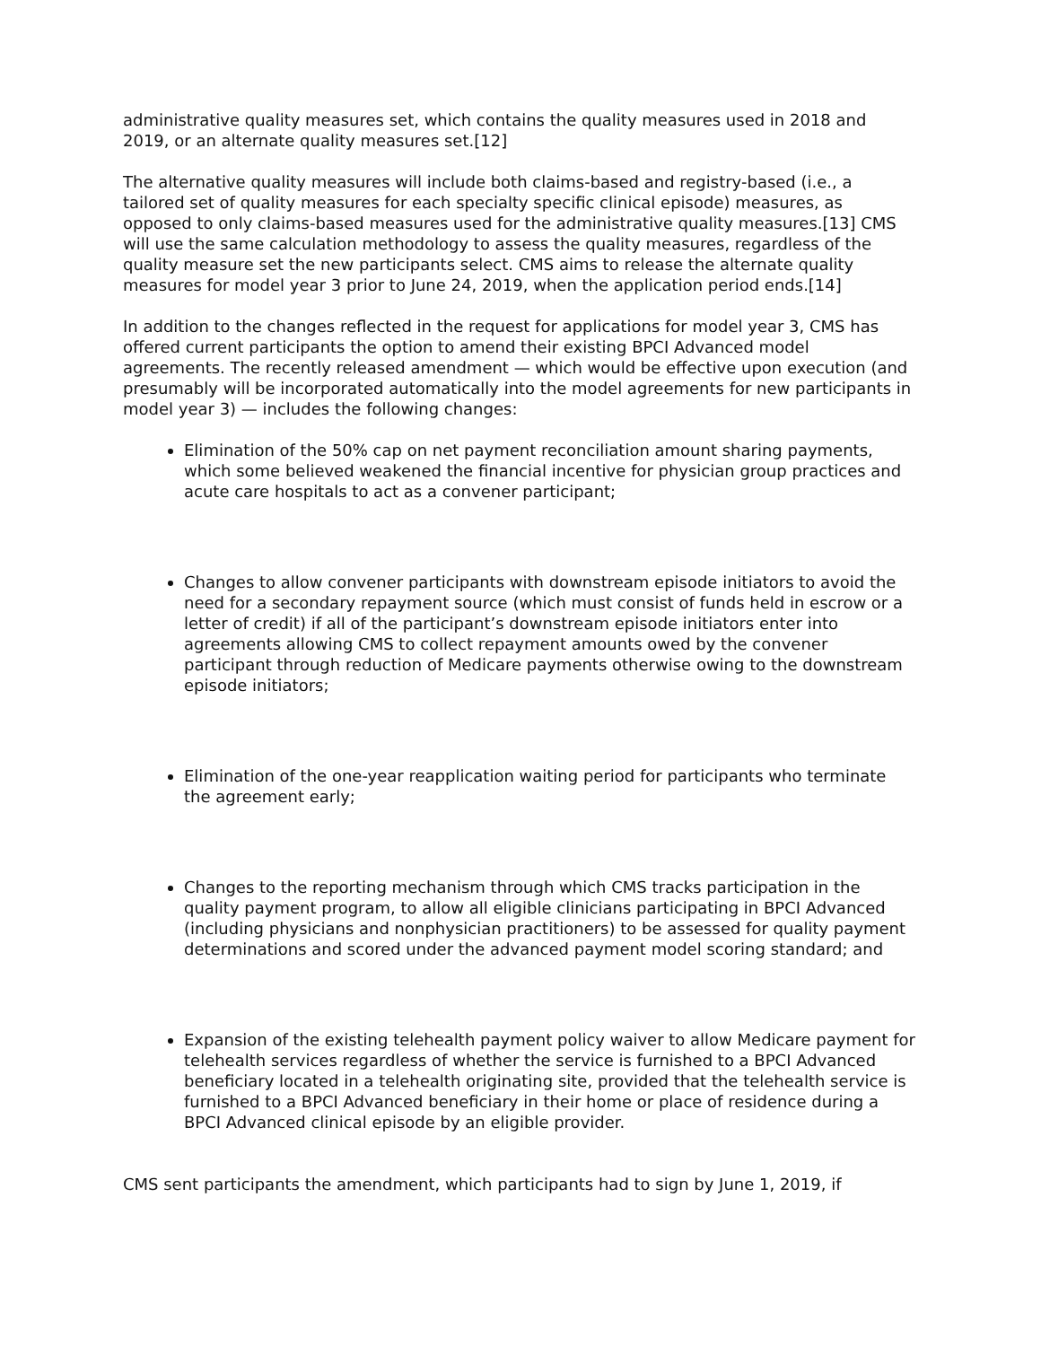administrative quality measures set, which contains the quality measures used in 2018 and 2019, or an alternate quality measures set.[12]
The alternative quality measures will include both claims-based and registry-based (i.e., a tailored set of quality measures for each specialty specific clinical episode) measures, as opposed to only claims-based measures used for the administrative quality measures.[13] CMS will use the same calculation methodology to assess the quality measures, regardless of the quality measure set the new participants select. CMS aims to release the alternate quality measures for model year 3 prior to June 24, 2019, when the application period ends.[14]
In addition to the changes reflected in the request for applications for model year 3, CMS has offered current participants the option to amend their existing BPCI Advanced model agreements. The recently released amendment — which would be effective upon execution (and presumably will be incorporated automatically into the model agreements for new participants in model year 3) — includes the following changes:
Elimination of the 50% cap on net payment reconciliation amount sharing payments, which some believed weakened the financial incentive for physician group practices and acute care hospitals to act as a convener participant;
Changes to allow convener participants with downstream episode initiators to avoid the need for a secondary repayment source (which must consist of funds held in escrow or a letter of credit) if all of the participant’s downstream episode initiators enter into agreements allowing CMS to collect repayment amounts owed by the convener participant through reduction of Medicare payments otherwise owing to the downstream episode initiators;
Elimination of the one-year reapplication waiting period for participants who terminate the agreement early;
Changes to the reporting mechanism through which CMS tracks participation in the quality payment program, to allow all eligible clinicians participating in BPCI Advanced (including physicians and nonphysician practitioners) to be assessed for quality payment determinations and scored under the advanced payment model scoring standard; and
Expansion of the existing telehealth payment policy waiver to allow Medicare payment for telehealth services regardless of whether the service is furnished to a BPCI Advanced beneficiary located in a telehealth originating site, provided that the telehealth service is furnished to a BPCI Advanced beneficiary in their home or place of residence during a BPCI Advanced clinical episode by an eligible provider.
CMS sent participants the amendment, which participants had to sign by June 1, 2019, if